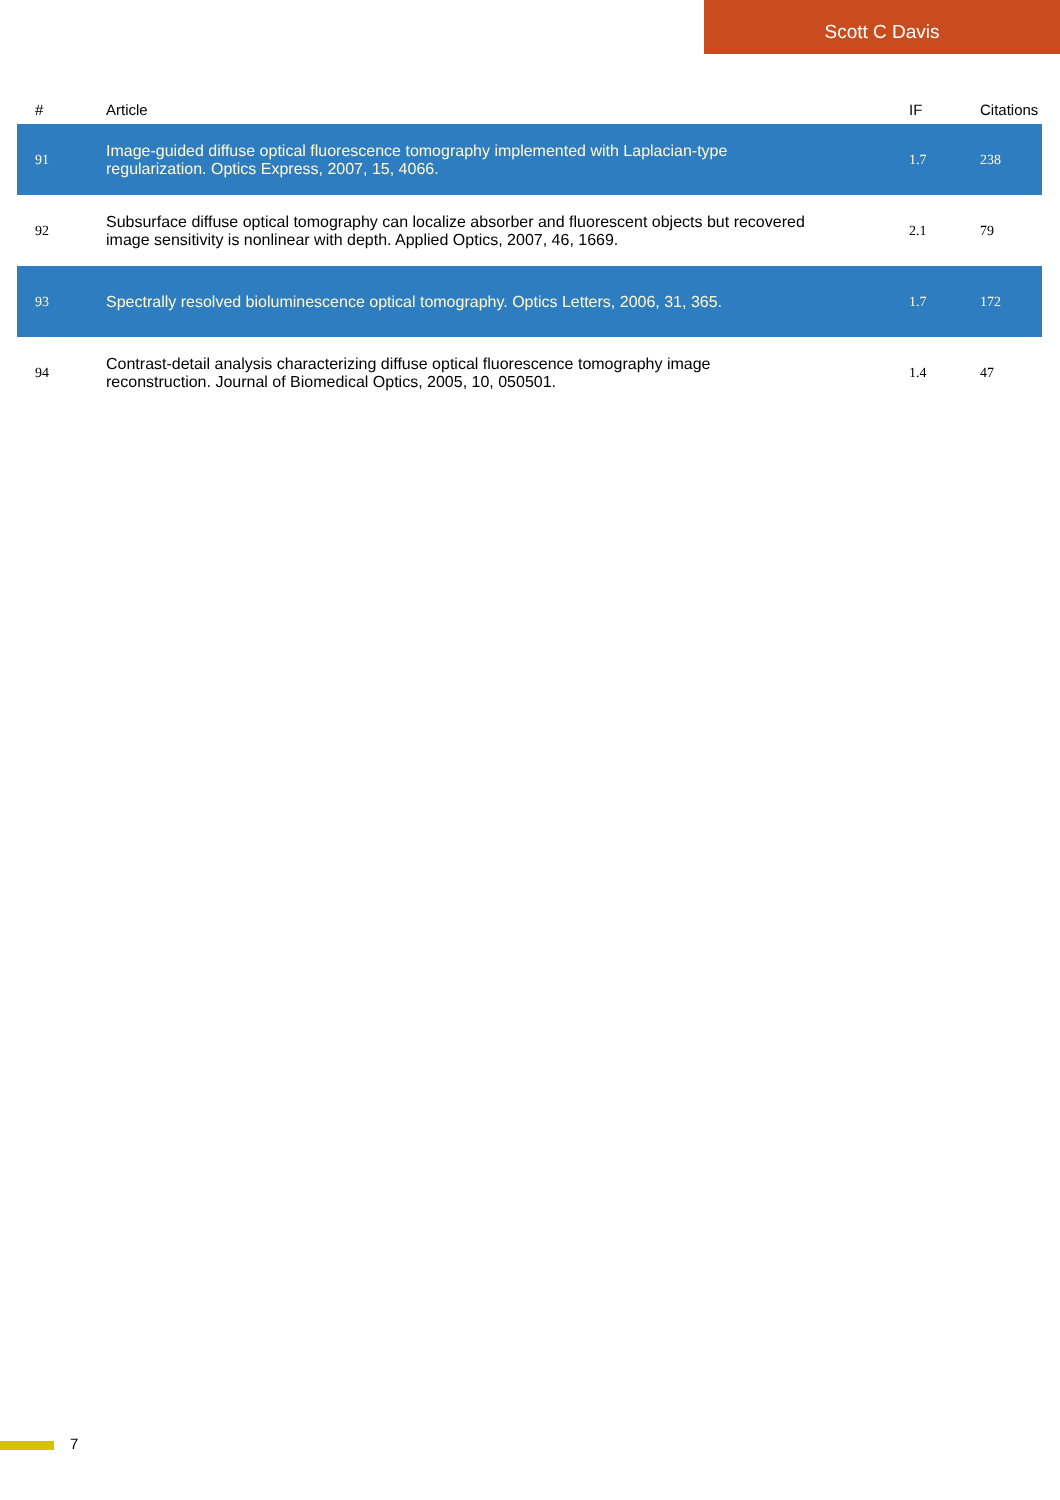Scott C Davis
| # | Article | IF | Citations |
| --- | --- | --- | --- |
| 91 | Image-guided diffuse optical fluorescence tomography implemented with Laplacian-type regularization. Optics Express, 2007, 15, 4066. | 1.7 | 238 |
| 92 | Subsurface diffuse optical tomography can localize absorber and fluorescent objects but recovered image sensitivity is nonlinear with depth. Applied Optics, 2007, 46, 1669. | 2.1 | 79 |
| 93 | Spectrally resolved bioluminescence optical tomography. Optics Letters, 2006, 31, 365. | 1.7 | 172 |
| 94 | Contrast-detail analysis characterizing diffuse optical fluorescence tomography image reconstruction. Journal of Biomedical Optics, 2005, 10, 050501. | 1.4 | 47 |
7